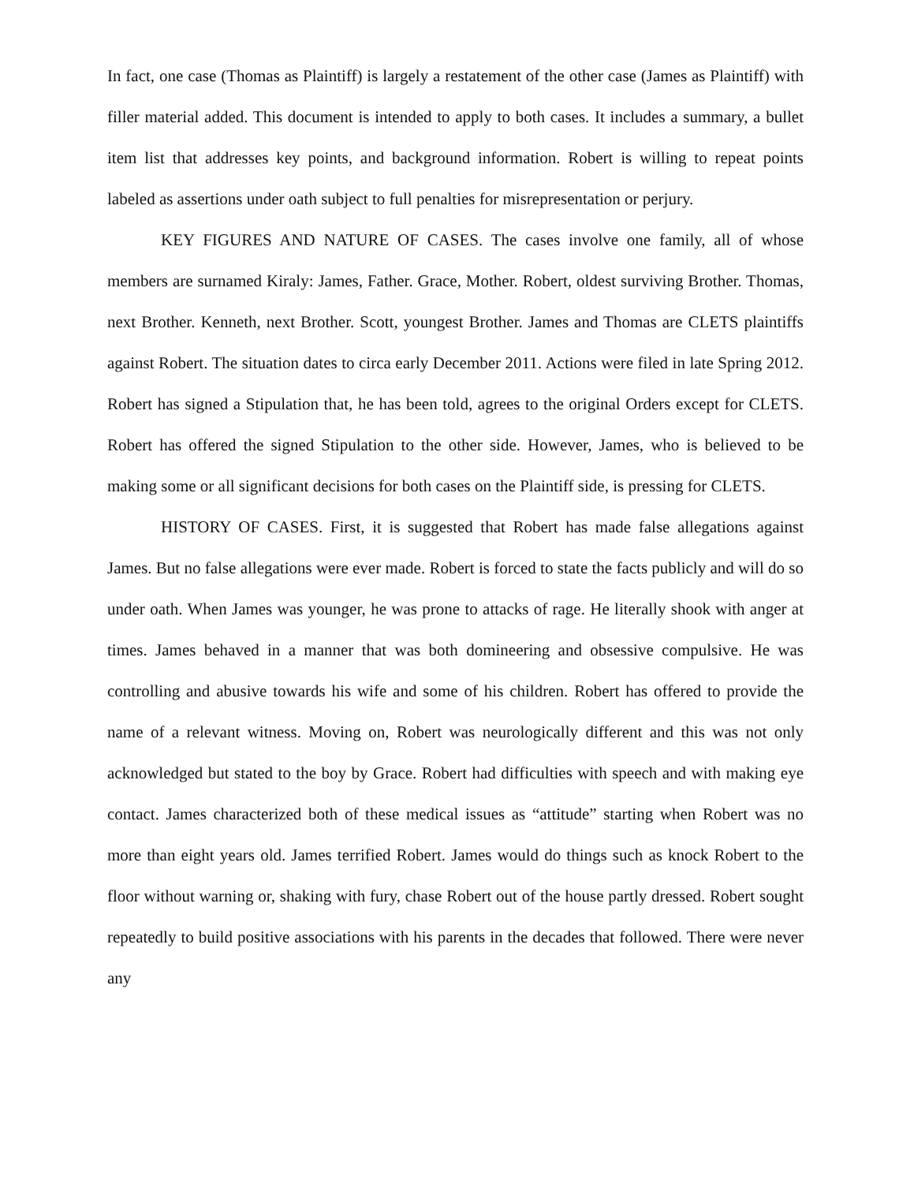In fact, one case (Thomas as Plaintiff) is largely a restatement of the other case (James as Plaintiff) with filler material added. This document is intended to apply to both cases. It includes a summary, a bullet item list that addresses key points, and background information. Robert is willing to repeat points labeled as assertions under oath subject to full penalties for misrepresentation or perjury.
KEY FIGURES AND NATURE OF CASES. The cases involve one family, all of whose members are surnamed Kiraly: James, Father. Grace, Mother. Robert, oldest surviving Brother. Thomas, next Brother. Kenneth, next Brother. Scott, youngest Brother. James and Thomas are CLETS plaintiffs against Robert. The situation dates to circa early December 2011. Actions were filed in late Spring 2012. Robert has signed a Stipulation that, he has been told, agrees to the original Orders except for CLETS. Robert has offered the signed Stipulation to the other side. However, James, who is believed to be making some or all significant decisions for both cases on the Plaintiff side, is pressing for CLETS.
HISTORY OF CASES. First, it is suggested that Robert has made false allegations against James. But no false allegations were ever made. Robert is forced to state the facts publicly and will do so under oath. When James was younger, he was prone to attacks of rage. He literally shook with anger at times. James behaved in a manner that was both domineering and obsessive compulsive. He was controlling and abusive towards his wife and some of his children. Robert has offered to provide the name of a relevant witness. Moving on, Robert was neurologically different and this was not only acknowledged but stated to the boy by Grace. Robert had difficulties with speech and with making eye contact. James characterized both of these medical issues as “attitude” starting when Robert was no more than eight years old. James terrified Robert. James would do things such as knock Robert to the floor without warning or, shaking with fury, chase Robert out of the house partly dressed. Robert sought repeatedly to build positive associations with his parents in the decades that followed. There were never any